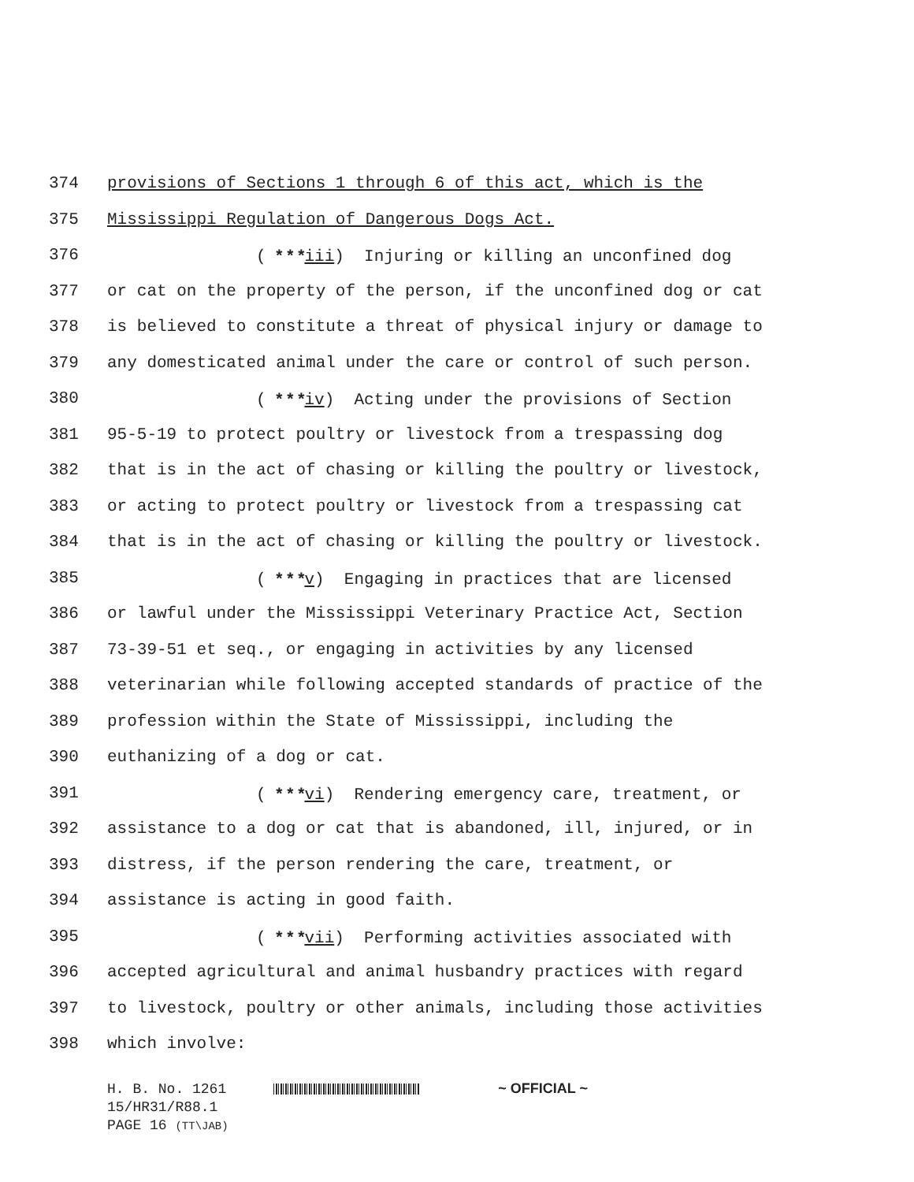374 provisions of Sections 1 through 6 of this act, which is the
375 Mississippi Regulation of Dangerous Dogs Act.
376 ( * * *iii) Injuring or killing an unconfined dog
377 or cat on the property of the person, if the unconfined dog or cat
378 is believed to constitute a threat of physical injury or damage to
379 any domesticated animal under the care or control of such person.
380 ( * * *iv) Acting under the provisions of Section
381 95-5-19 to protect poultry or livestock from a trespassing dog
382 that is in the act of chasing or killing the poultry or livestock,
383 or acting to protect poultry or livestock from a trespassing cat
384 that is in the act of chasing or killing the poultry or livestock.
385 ( * * *v) Engaging in practices that are licensed
386 or lawful under the Mississippi Veterinary Practice Act, Section
387 73-39-51 et seq., or engaging in activities by any licensed
388 veterinarian while following accepted standards of practice of the
389 profession within the State of Mississippi, including the
390 euthanizing of a dog or cat.
391 ( * * *vi) Rendering emergency care, treatment, or
392 assistance to a dog or cat that is abandoned, ill, injured, or in
393 distress, if the person rendering the care, treatment, or
394 assistance is acting in good faith.
395 ( * * *vii) Performing activities associated with
396 accepted agricultural and animal husbandry practices with regard
397 to livestock, poultry or other animals, including those activities
398 which involve:
H. B. No. 1261 ~ OFFICIAL ~
15/HR31/R88.1
PAGE 16 (TT\JAB)